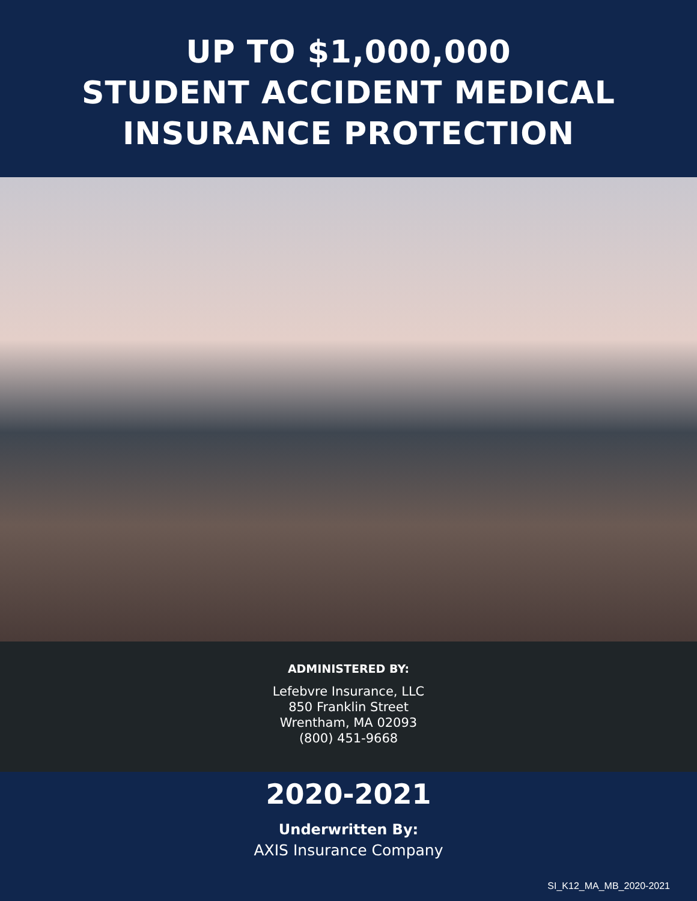UP TO $1,000,000
STUDENT ACCIDENT MEDICAL
INSURANCE PROTECTION
ADMINISTERED BY:
Lefebvre Insurance, LLC
850 Franklin Street
Wrentham, MA 02093
(800) 451-9668
2020-2021
Underwritten By:
AXIS Insurance Company
SI_K12_MA_MB_2020-2021